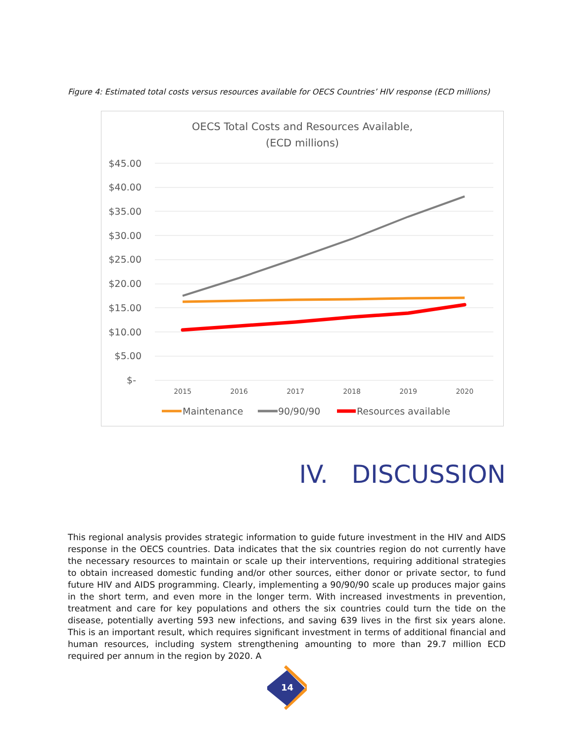Figure 4: Estimated total costs versus resources available for OECS Countries’ HIV response (ECD millions)
OECS Total Costs and Resources Available,
(ECD millions)
$45.00
$40.00
$35.00
$30.00
$25.00
$20.00
$15.00
$10.00
$5.00
$-
2015
2016
2017
2018
2019
2020
Maintenance
90/90/90
Resources available
IV. DISCUSSION
This regional analysis provides strategic information to guide future investment in the HIV and AIDS response in the OECS countries. Data indicates that the six countries region do not currently have the necessary resources to maintain or scale up their interventions, requiring additional strategies to obtain increased domestic funding and/or other sources, either donor or private sector, to fund future HIV and AIDS programming. Clearly, implementing a 90/90/90 scale up produces major gains in the short term, and even more in the longer term. With increased investments in prevention, treatment and care for key populations and others the six countries could turn the tide on the disease, potentially averting 593 new infections, and saving 639 lives in the first six years alone. This is an important result, which requires significant investment in terms of additional financial and human resources, including system strengthening amounting to more than 29.7 million ECD required per annum in the region by 2020. A
14